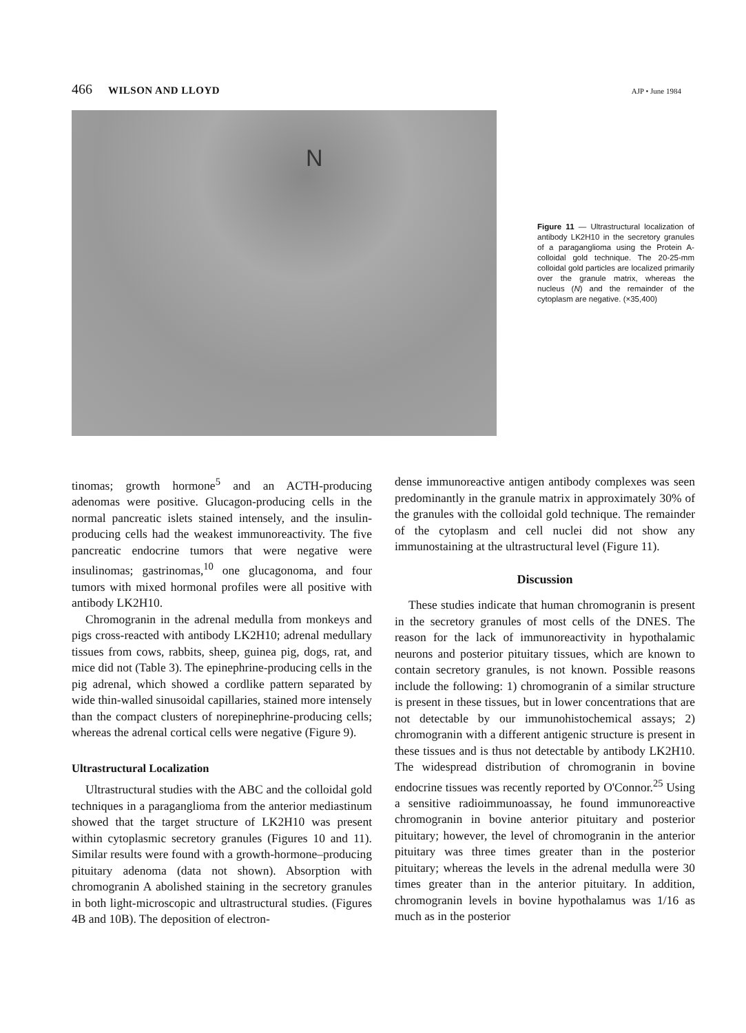466 WILSON AND LLOYD
AJP • June 1984
N
Figure 11 — Ultrastructural localization of antibody LK2H10 in the secretory granules of a paraganglioma using the Protein A-colloidal gold technique. The 20-25-mm colloidal gold particles are localized primarily over the granule matrix, whereas the nucleus (N) and the remainder of the cytoplasm are negative. (×35,400)
tinomas; growth hormone<sup>5</sup> and an ACTH-producing adenomas were positive. Glucagon-producing cells in the normal pancreatic islets stained intensely, and the insulin-producing cells had the weakest immunoreactivity. The five pancreatic endocrine tumors that were negative were insulinomas; gastrinomas,<sup>10</sup> one glucagonoma, and four tumors with mixed hormonal profiles were all positive with antibody LK2H10.
Chromogranin in the adrenal medulla from monkeys and pigs cross-reacted with antibody LK2H10; adrenal medullary tissues from cows, rabbits, sheep, guinea pig, dogs, rat, and mice did not (Table 3). The epinephrine-producing cells in the pig adrenal, which showed a cordlike pattern separated by wide thin-walled sinusoidal capillaries, stained more intensely than the compact clusters of norepinephrine-producing cells; whereas the adrenal cortical cells were negative (Figure 9).
Ultrastructural Localization
Ultrastructural studies with the ABC and the colloidal gold techniques in a paraganglioma from the anterior mediastinum showed that the target structure of LK2H10 was present within cytoplasmic secretory granules (Figures 10 and 11). Similar results were found with a growth-hormone–producing pituitary adenoma (data not shown). Absorption with chromogranin A abolished staining in the secretory granules in both light-microscopic and ultrastructural studies. (Figures 4B and 10B). The deposition of electron-
dense immunoreactive antigen antibody complexes was seen predominantly in the granule matrix in approximately 30% of the granules with the colloidal gold technique. The remainder of the cytoplasm and cell nuclei did not show any immunostaining at the ultrastructural level (Figure 11).
Discussion
These studies indicate that human chromogranin is present in the secretory granules of most cells of the DNES. The reason for the lack of immunoreactivity in hypothalamic neurons and posterior pituitary tissues, which are known to contain secretory granules, is not known. Possible reasons include the following: 1) chromogranin of a similar structure is present in these tissues, but in lower concentrations that are not detectable by our immunohistochemical assays; 2) chromogranin with a different antigenic structure is present in these tissues and is thus not detectable by antibody LK2H10. The widespread distribution of chromogranin in bovine endocrine tissues was recently reported by O'Connor.<sup>25</sup> Using a sensitive radioimmunoassay, he found immunoreactive chromogranin in bovine anterior pituitary and posterior pituitary; however, the level of chromogranin in the anterior pituitary was three times greater than in the posterior pituitary; whereas the levels in the adrenal medulla were 30 times greater than in the anterior pituitary. In addition, chromogranin levels in bovine hypothalamus was 1/16 as much as in the posterior